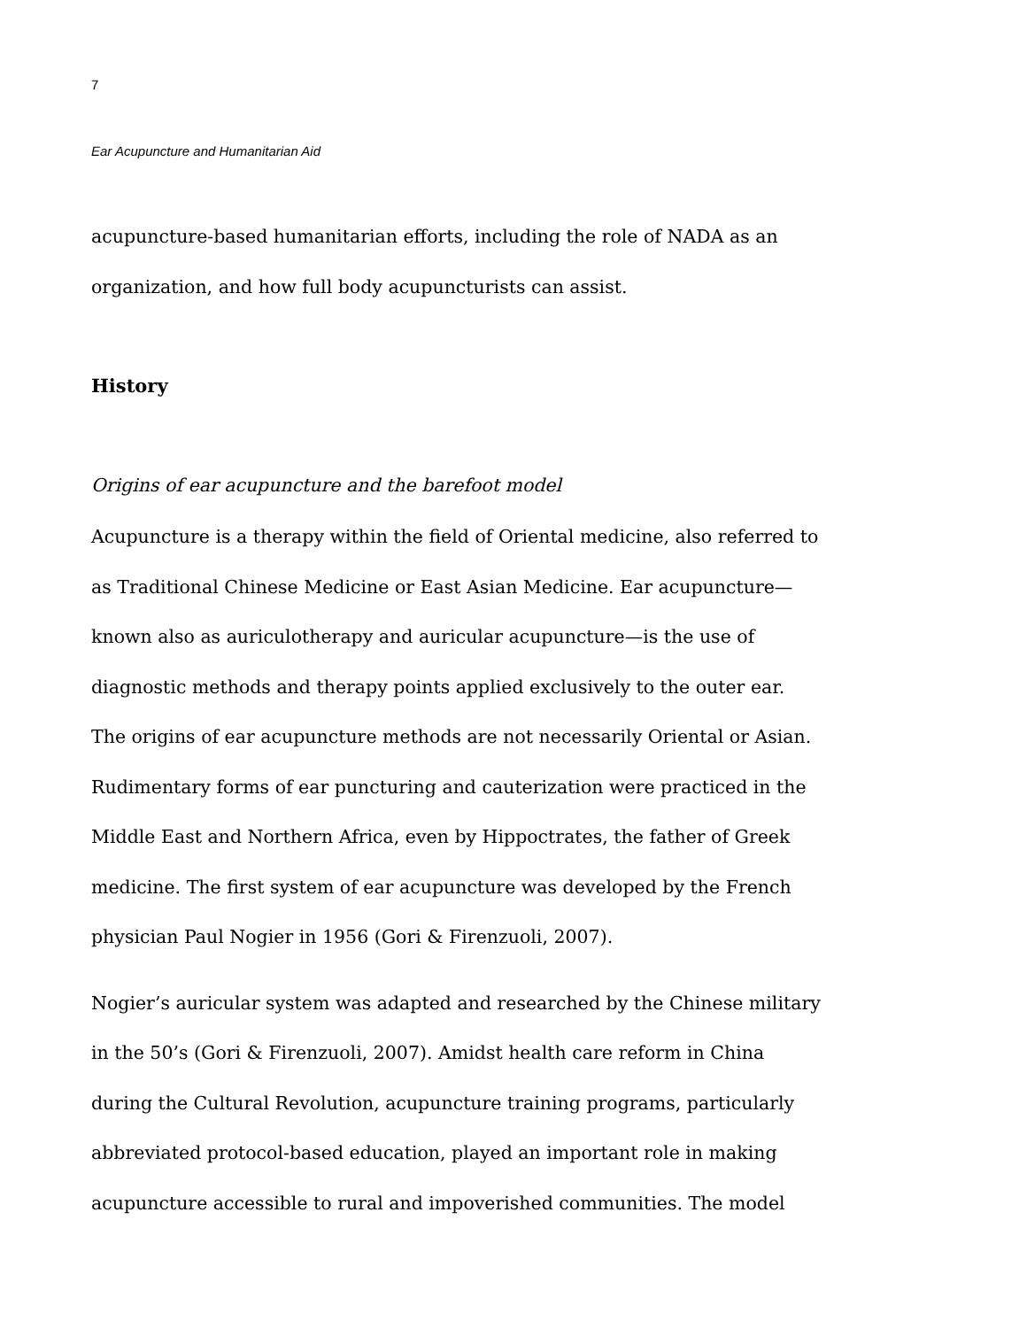7
Ear Acupuncture and Humanitarian Aid
acupuncture-based humanitarian efforts, including the role of NADA as an
organization, and how full body acupuncturists can assist.
History
Origins of ear acupuncture and the barefoot model
Acupuncture is a therapy within the field of Oriental medicine, also referred to
as Traditional Chinese Medicine or East Asian Medicine. Ear acupuncture—
known also as auriculotherapy and auricular acupuncture—is the use of
diagnostic methods and therapy points applied exclusively to the outer ear.
The origins of ear acupuncture methods are not necessarily Oriental or Asian.
Rudimentary forms of ear puncturing and cauterization were practiced in the
Middle East and Northern Africa, even by Hippoctrates, the father of Greek
medicine. The first system of ear acupuncture was developed by the French
physician Paul Nogier in 1956 (Gori & Firenzuoli, 2007).
Nogier’s auricular system was adapted and researched by the Chinese military
in the 50’s (Gori & Firenzuoli, 2007). Amidst health care reform in China
during the Cultural Revolution, acupuncture training programs, particularly
abbreviated protocol-based education, played an important role in making
acupuncture accessible to rural and impoverished communities. The model